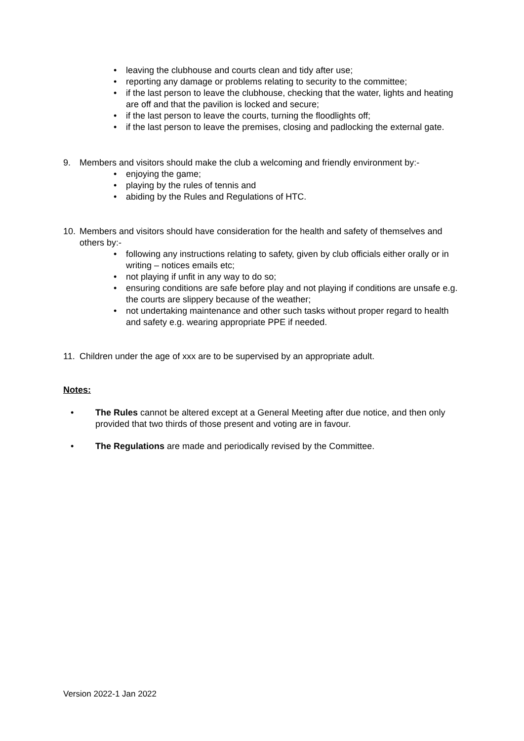• leaving the clubhouse and courts clean and tidy after use;
• reporting any damage or problems relating to security to the committee;
• if the last person to leave the clubhouse, checking that the water, lights and heating are off and that the pavilion is locked and secure;
• if the last person to leave the courts, turning the floodlights off;
• if the last person to leave the premises, closing and padlocking the external gate.
9. Members and visitors should make the club a welcoming and friendly environment by:-
• enjoying the game;
• playing by the rules of tennis and
• abiding by the Rules and Regulations of HTC.
10. Members and visitors should have consideration for the health and safety of themselves and others by:-
• following any instructions relating to safety, given by club officials either orally or in writing – notices emails etc;
• not playing if unfit in any way to do so;
• ensuring conditions are safe before play and not playing if conditions are unsafe e.g. the courts are slippery because of the weather;
• not undertaking maintenance and other such tasks without proper regard to health and safety e.g. wearing appropriate PPE if needed.
11. Children under the age of xxx are to be supervised by an appropriate adult.
Notes:
• The Rules cannot be altered except at a General Meeting after due notice, and then only provided that two thirds of those present and voting are in favour.
• The Regulations are made and periodically revised by the Committee.
Version 2022-1 Jan 2022